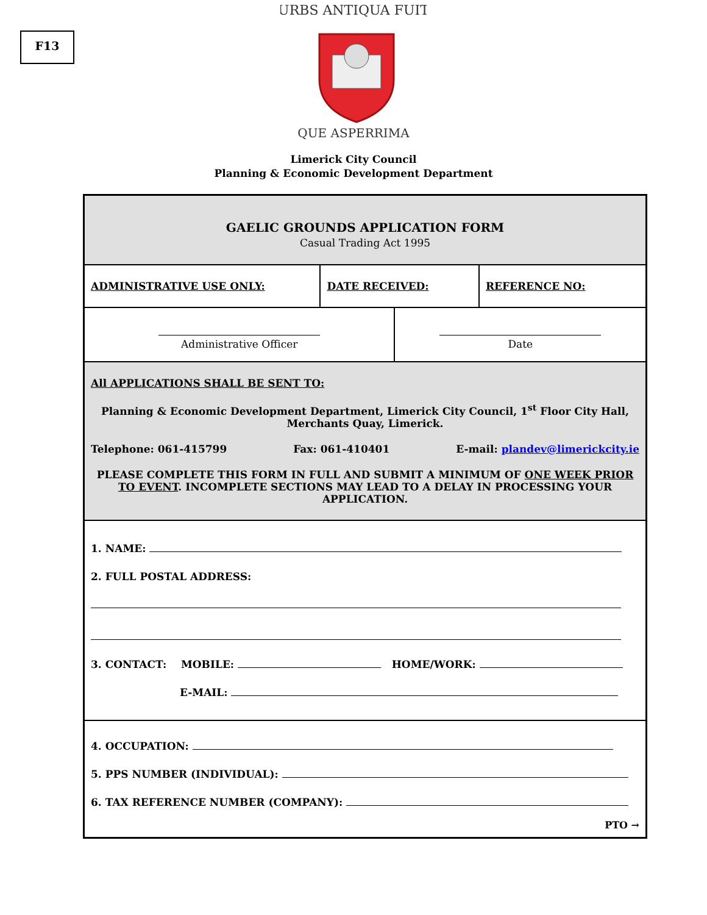F13
URBS ANTIQUA FUIT
QUE ASPERRIMA
Limerick City Council
Planning & Economic Development Department
| GAELIC GROUNDS APPLICATION FORM Casual Trading Act 1995 | | | |
| ADMINISTRATIVE USE ONLY: | DATE RECEIVED: | | REFERENCE NO: |
| Administrative Officer | | Date | |
| All APPLICATIONS SHALL BE SENT TO: Planning & Economic Development Department, Limerick City Council, 1<sup>st</sup> Floor City Hall, Merchants Quay, Limerick. Telephone: 061-415799 Fax: 061-410401 E-mail: plandev@limerickcity.ie PLEASE COMPLETE THIS FORM IN FULL AND SUBMIT A MINIMUM OF ONE WEEK PRIOR TO EVENT . INCOMPLETE SECTIONS MAY LEAD TO A DELAY IN PROCESSING YOUR APPLICATION. | | | |
| 1. NAME: 2. FULL POSTAL ADDRESS: 3. CONTACT: MOBILE: HOME/WORK: E-MAIL: | | | |
| 4. OCCUPATION: 5. PPS NUMBER (INDIVIDUAL): 6. TAX REFERENCE NUMBER (COMPANY): PTO → | | | |